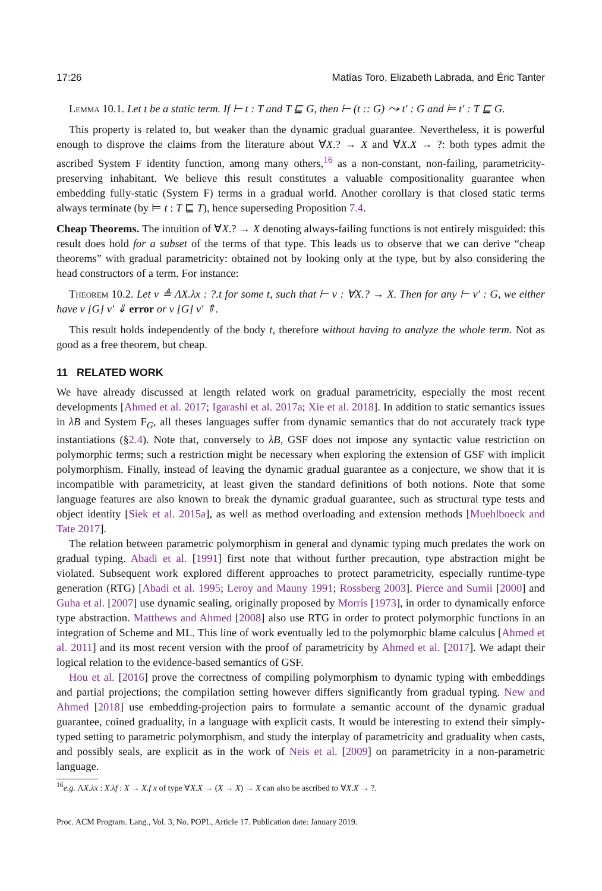17:26 Matías Toro, Elizabeth Labrada, and Éric Tanter
Lemma 10.1. Let t be a static term. If ⊢ t : T and T ⊑ G, then ⊢ (t :: G) ⤳ t′ : G and ⊨ t′ : T ⊑ G.
This property is related to, but weaker than the dynamic gradual guarantee. Nevertheless, it is powerful enough to disprove the claims from the literature about ∀X.? → X and ∀X.X → ?: both types admit the ascribed System F identity function, among many others,<sup>16</sup> as a non-constant, non-failing, parametricity-preserving inhabitant. We believe this result constitutes a valuable compositionality guarantee when embedding fully-static (System F) terms in a gradual world. Another corollary is that closed static terms always terminate (by ⊨ t : T ⊑ T), hence superseding Proposition 7.4.
Cheap Theorems. The intuition of ∀X.? → X denoting always-failing functions is not entirely misguided: this result does hold for a subset of the terms of that type. This leads us to observe that we can derive “cheap theorems” with gradual parametricity: obtained not by looking only at the type, but by also considering the head constructors of a term. For instance:
Theorem 10.2. Let v ≜ ΛX.λx : ?.t for some t, such that ⊢ v : ∀X.? → X. Then for any ⊢ v′ : G, we either have v [G] v′ ⇓ error or v [G] v′ ⇑.
This result holds independently of the body t, therefore without having to analyze the whole term. Not as good as a free theorem, but cheap.
11 RELATED WORK
We have already discussed at length related work on gradual parametricity, especially the most recent developments [Ahmed et al. 2017; Igarashi et al. 2017a; Xie et al. 2018]. In addition to static semantics issues in λB and System F<sub>G</sub>, all theses languages suffer from dynamic semantics that do not accurately track type instantiations (§2.4). Note that, conversely to λB, GSF does not impose any syntactic value restriction on polymorphic terms; such a restriction might be necessary when exploring the extension of GSF with implicit polymorphism. Finally, instead of leaving the dynamic gradual guarantee as a conjecture, we show that it is incompatible with parametricity, at least given the standard definitions of both notions. Note that some language features are also known to break the dynamic gradual guarantee, such as structural type tests and object identity [Siek et al. 2015a], as well as method overloading and extension methods [Muehlboeck and Tate 2017].
The relation between parametric polymorphism in general and dynamic typing much predates the work on gradual typing. Abadi et al. [1991] first note that without further precaution, type abstraction might be violated. Subsequent work explored different approaches to protect parametricity, especially runtime-type generation (RTG) [Abadi et al. 1995; Leroy and Mauny 1991; Rossberg 2003]. Pierce and Sumii [2000] and Guha et al. [2007] use dynamic sealing, originally proposed by Morris [1973], in order to dynamically enforce type abstraction. Matthews and Ahmed [2008] also use RTG in order to protect polymorphic functions in an integration of Scheme and ML. This line of work eventually led to the polymorphic blame calculus [Ahmed et al. 2011] and its most recent version with the proof of parametricity by Ahmed et al. [2017]. We adapt their logical relation to the evidence-based semantics of GSF.
Hou et al. [2016] prove the correctness of compiling polymorphism to dynamic typing with embeddings and partial projections; the compilation setting however differs significantly from gradual typing. New and Ahmed [2018] use embedding-projection pairs to formulate a semantic account of the dynamic gradual guarantee, coined graduality, in a language with explicit casts. It would be interesting to extend their simply-typed setting to parametric polymorphism, and study the interplay of parametricity and graduality when casts, and possibly seals, are explicit as in the work of Neis et al. [2009] on parametricity in a non-parametric language.
<sup>16</sup> e.g. ΛX.λx : X.λf : X → X.f x of type ∀X.X → (X → X) → X can also be ascribed to ∀X.X → ?.
Proc. ACM Program. Lang., Vol. 3, No. POPL, Article 17. Publication date: January 2019.